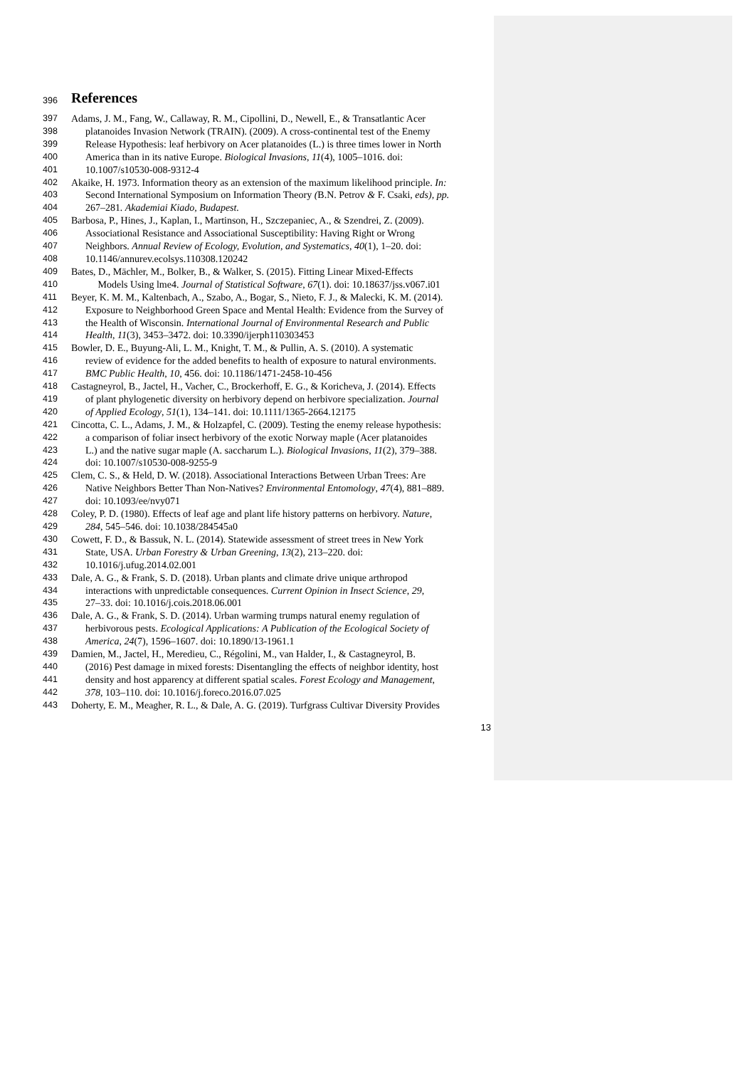396 References
397 Adams, J. M., Fang, W., Callaway, R. M., Cipollini, D., Newell, E., & Transatlantic Acer
398 platanoides Invasion Network (TRAIN). (2009). A cross-continental test of the Enemy
399 Release Hypothesis: leaf herbivory on Acer platanoides (L.) is three times lower in North
400 America than in its native Europe. Biological Invasions, 11(4), 1005–1016. doi:
401 10.1007/s10530-008-9312-4
402 Akaike, H. 1973. Information theory as an extension of the maximum likelihood principle. In:
403 Second International Symposium on Information Theory (B.N. Petrov & F. Csaki, eds), pp.
404 267–281. Akademiai Kiado, Budapest.
405 Barbosa, P., Hines, J., Kaplan, I., Martinson, H., Szczepaniec, A., & Szendrei, Z. (2009).
406 Associational Resistance and Associational Susceptibility: Having Right or Wrong
407 Neighbors. Annual Review of Ecology, Evolution, and Systematics, 40(1), 1–20. doi:
408 10.1146/annurev.ecolsys.110308.120242
409 Bates, D., Mächler, M., Bolker, B., & Walker, S. (2015). Fitting Linear Mixed-Effects
410 Models Using lme4. Journal of Statistical Software, 67(1). doi: 10.18637/jss.v067.i01
411 Beyer, K. M. M., Kaltenbach, A., Szabo, A., Bogar, S., Nieto, F. J., & Malecki, K. M. (2014).
412 Exposure to Neighborhood Green Space and Mental Health: Evidence from the Survey of
413 the Health of Wisconsin. International Journal of Environmental Research and Public
414 Health, 11(3), 3453–3472. doi: 10.3390/ijerph110303453
415 Bowler, D. E., Buyung-Ali, L. M., Knight, T. M., & Pullin, A. S. (2010). A systematic
416 review of evidence for the added benefits to health of exposure to natural environments.
417 BMC Public Health, 10, 456. doi: 10.1186/1471-2458-10-456
418 Castagneyrol, B., Jactel, H., Vacher, C., Brockerhoff, E. G., & Koricheva, J. (2014). Effects
419 of plant phylogenetic diversity on herbivory depend on herbivore specialization. Journal
420 of Applied Ecology, 51(1), 134–141. doi: 10.1111/1365-2664.12175
421 Cincotta, C. L., Adams, J. M., & Holzapfel, C. (2009). Testing the enemy release hypothesis:
422 a comparison of foliar insect herbivory of the exotic Norway maple (Acer platanoides
423 L.) and the native sugar maple (A. saccharum L.). Biological Invasions, 11(2), 379–388.
424 doi: 10.1007/s10530-008-9255-9
425 Clem, C. S., & Held, D. W. (2018). Associational Interactions Between Urban Trees: Are
426 Native Neighbors Better Than Non-Natives? Environmental Entomology, 47(4), 881–889.
427 doi: 10.1093/ee/nvy071
428 Coley, P. D. (1980). Effects of leaf age and plant life history patterns on herbivory. Nature,
429 284, 545–546. doi: 10.1038/284545a0
430 Cowett, F. D., & Bassuk, N. L. (2014). Statewide assessment of street trees in New York
431 State, USA. Urban Forestry & Urban Greening, 13(2), 213–220. doi:
432 10.1016/j.ufug.2014.02.001
433 Dale, A. G., & Frank, S. D. (2018). Urban plants and climate drive unique arthropod
434 interactions with unpredictable consequences. Current Opinion in Insect Science, 29,
435 27–33. doi: 10.1016/j.cois.2018.06.001
436 Dale, A. G., & Frank, S. D. (2014). Urban warming trumps natural enemy regulation of
437 herbivorous pests. Ecological Applications: A Publication of the Ecological Society of
438 America, 24(7), 1596–1607. doi: 10.1890/13-1961.1
439 Damien, M., Jactel, H., Meredieu, C., Régolini, M., van Halder, I., & Castagneyrol, B.
440 (2016) Pest damage in mixed forests: Disentangling the effects of neighbor identity, host
441 density and host apparency at different spatial scales. Forest Ecology and Management,
442 378, 103–110. doi: 10.1016/j.foreco.2016.07.025
443 Doherty, E. M., Meagher, R. L., & Dale, A. G. (2019). Turfgrass Cultivar Diversity Provides
13